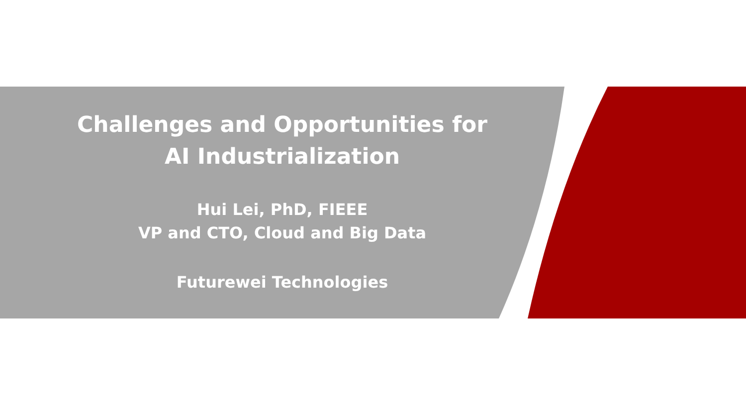Challenges and Opportunities for
AI Industrialization
Hui Lei, PhD, FIEEE
VP and CTO, Cloud and Big Data
Futurewei Technologies